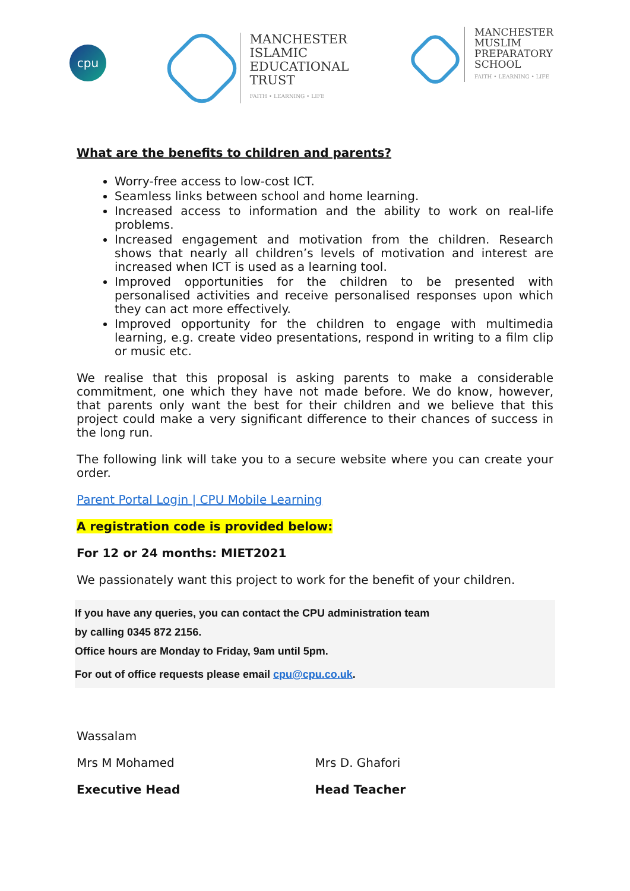cpu
MANCHESTER
ISLAMIC
EDUCATIONAL
TRUST
FAITH • LEARNING • LIFE
MANCHESTER
MUSLIM
PREPARATORY
SCHOOL
FAITH • LEARNING • LIFE
What are the benefits to children and parents?
Worry-free access to low-cost ICT.
Seamless links between school and home learning.
Increased access to information and the ability to work on real-life problems.
Increased engagement and motivation from the children. Research shows that nearly all children’s levels of motivation and interest are increased when ICT is used as a learning tool.
Improved opportunities for the children to be presented with personalised activities and receive personalised responses upon which they can act more effectively.
Improved opportunity for the children to engage with multimedia learning, e.g. create video presentations, respond in writing to a film clip or music etc.
We realise that this proposal is asking parents to make a considerable commitment, one which they have not made before. We do know, however, that parents only want the best for their children and we believe that this project could make a very significant difference to their chances of success in the long run.
The following link will take you to a secure website where you can create your order.
Parent Portal Login | CPU Mobile Learning
A registration code is provided below:
For 12 or 24 months: MIET2021
We passionately want this project to work for the benefit of your children.
If you have any queries, you can contact the CPU administration team
by calling 0345 872 2156.
Office hours are Monday to Friday, 9am until 5pm.
For out of office requests please email cpu@cpu.co.uk.
Wassalam
Mrs M Mohamed
Executive Head
Mrs D. Ghafori
Head Teacher